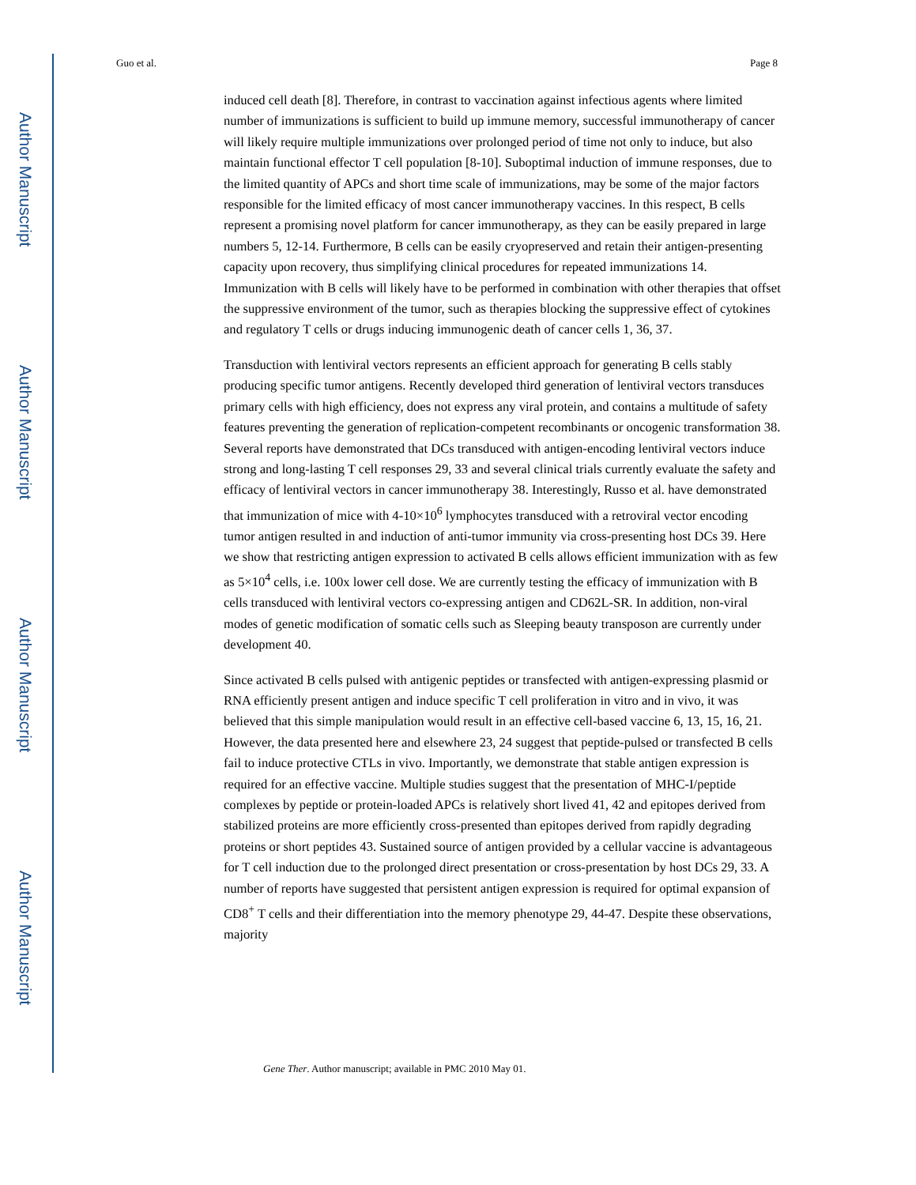Author Manuscript
Author Manuscript
Author Manuscript
Author Manuscript
Guo et al. Page 8
induced cell death [8]. Therefore, in contrast to vaccination against infectious agents where limited number of immunizations is sufficient to build up immune memory, successful immunotherapy of cancer will likely require multiple immunizations over prolonged period of time not only to induce, but also maintain functional effector T cell population [8-10]. Suboptimal induction of immune responses, due to the limited quantity of APCs and short time scale of immunizations, may be some of the major factors responsible for the limited efficacy of most cancer immunotherapy vaccines. In this respect, B cells represent a promising novel platform for cancer immunotherapy, as they can be easily prepared in large numbers 5, 12-14. Furthermore, B cells can be easily cryopreserved and retain their antigen-presenting capacity upon recovery, thus simplifying clinical procedures for repeated immunizations 14. Immunization with B cells will likely have to be performed in combination with other therapies that offset the suppressive environment of the tumor, such as therapies blocking the suppressive effect of cytokines and regulatory T cells or drugs inducing immunogenic death of cancer cells 1, 36, 37.
Transduction with lentiviral vectors represents an efficient approach for generating B cells stably producing specific tumor antigens. Recently developed third generation of lentiviral vectors transduces primary cells with high efficiency, does not express any viral protein, and contains a multitude of safety features preventing the generation of replication-competent recombinants or oncogenic transformation 38. Several reports have demonstrated that DCs transduced with antigen-encoding lentiviral vectors induce strong and long-lasting T cell responses 29, 33 and several clinical trials currently evaluate the safety and efficacy of lentiviral vectors in cancer immunotherapy 38. Interestingly, Russo et al. have demonstrated that immunization of mice with 4-10×10<sup>6</sup> lymphocytes transduced with a retroviral vector encoding tumor antigen resulted in and induction of anti-tumor immunity via cross-presenting host DCs 39. Here we show that restricting antigen expression to activated B cells allows efficient immunization with as few as 5×10<sup>4</sup> cells, i.e. 100x lower cell dose. We are currently testing the efficacy of immunization with B cells transduced with lentiviral vectors co-expressing antigen and CD62L-SR. In addition, non-viral modes of genetic modification of somatic cells such as Sleeping beauty transposon are currently under development 40.
Since activated B cells pulsed with antigenic peptides or transfected with antigen-expressing plasmid or RNA efficiently present antigen and induce specific T cell proliferation in vitro and in vivo, it was believed that this simple manipulation would result in an effective cell-based vaccine 6, 13, 15, 16, 21. However, the data presented here and elsewhere 23, 24 suggest that peptide-pulsed or transfected B cells fail to induce protective CTLs in vivo. Importantly, we demonstrate that stable antigen expression is required for an effective vaccine. Multiple studies suggest that the presentation of MHC-I/peptide complexes by peptide or protein-loaded APCs is relatively short lived 41, 42 and epitopes derived from stabilized proteins are more efficiently cross-presented than epitopes derived from rapidly degrading proteins or short peptides 43. Sustained source of antigen provided by a cellular vaccine is advantageous for T cell induction due to the prolonged direct presentation or cross-presentation by host DCs 29, 33. A number of reports have suggested that persistent antigen expression is required for optimal expansion of CD8<sup>+</sup> T cells and their differentiation into the memory phenotype 29, 44-47. Despite these observations, majority
Gene Ther. Author manuscript; available in PMC 2010 May 01.